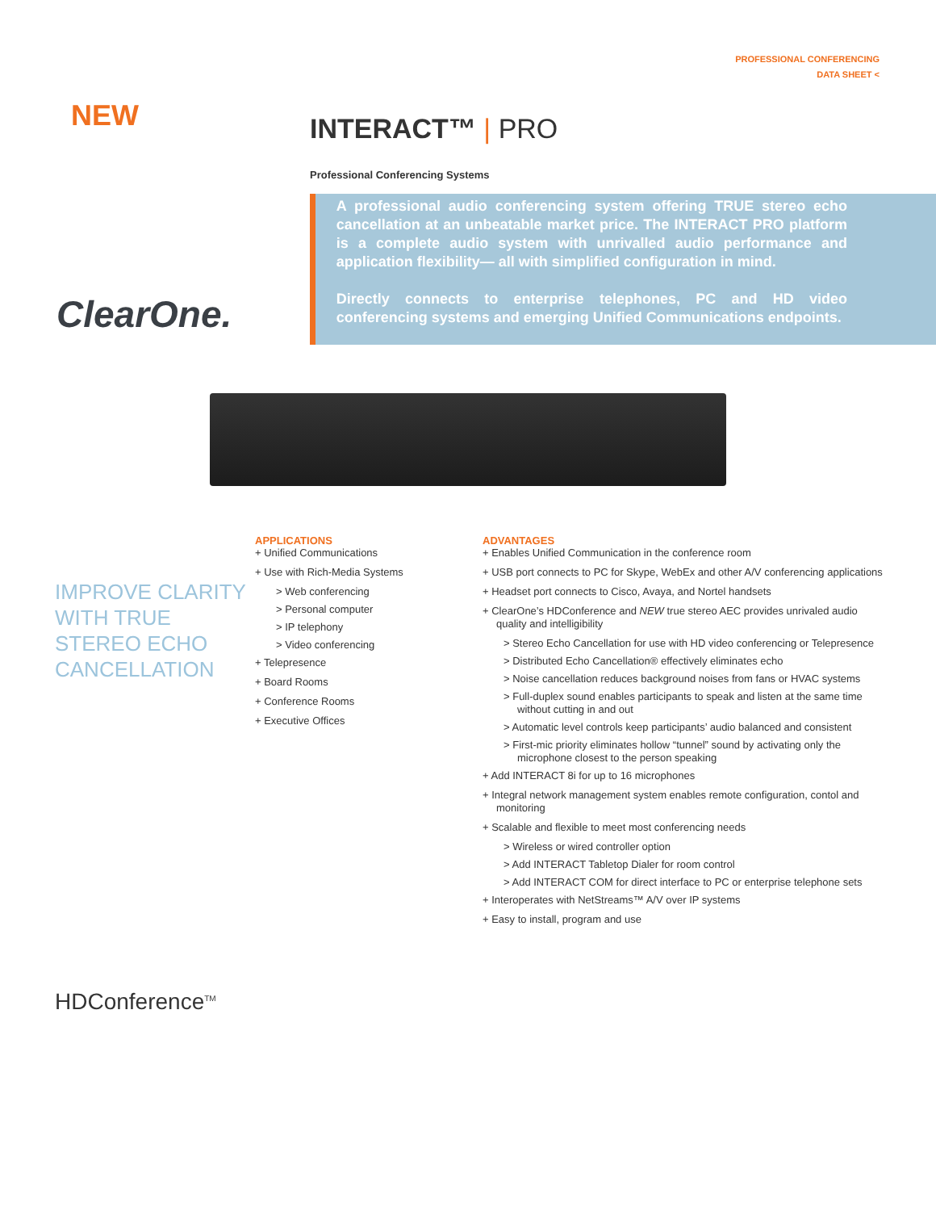PROFESSIONAL CONFERENCING
DATA SHEET <
NEW
INTERACT™ | PRO
Professional Conferencing Systems
A professional audio conferencing system offering TRUE stereo echo cancellation at an unbeatable market price. The INTERACT PRO platform is a complete audio system with unrivalled audio performance and application flexibility— all with simplified configuration in mind.
Directly connects to enterprise telephones, PC and HD video conferencing systems and emerging Unified Communications endpoints.
ClearOne.
IMPROVE CLARITY WITH TRUE STEREO ECHO CANCELLATION
APPLICATIONS
+ Unified Communications
+ Use with Rich-Media Systems
> Web conferencing
> Personal computer
> IP telephony
> Video conferencing
+ Telepresence
+ Board Rooms
+ Conference Rooms
+ Executive Offices
ADVANTAGES
+ Enables Unified Communication in the conference room
+ USB port connects to PC for Skype, WebEx and other A/V conferencing applications
+ Headset port connects to Cisco, Avaya, and Nortel handsets
+ ClearOne’s HDConference and NEW true stereo AEC provides unrivaled audio quality and intelligibility
> Stereo Echo Cancellation for use with HD video conferencing or Telepresence
> Distributed Echo Cancellation® effectively eliminates echo
> Noise cancellation reduces background noises from fans or HVAC systems
> Full-duplex sound enables participants to speak and listen at the same time without cutting in and out
> Automatic level controls keep participants’ audio balanced and consistent
> First-mic priority eliminates hollow “tunnel” sound by activating only the microphone closest to the person speaking
+ Add INTERACT 8i for up to 16 microphones
+ Integral network management system enables remote configuration, contol and monitoring
+ Scalable and flexible to meet most conferencing needs
> Wireless or wired controller option
> Add INTERACT Tabletop Dialer for room control
> Add INTERACT COM for direct interface to PC or enterprise telephone sets
+ Interoperates with NetStreams™ A/V over IP systems
+ Easy to install, program and use
HDConference<sup>TM</sup>